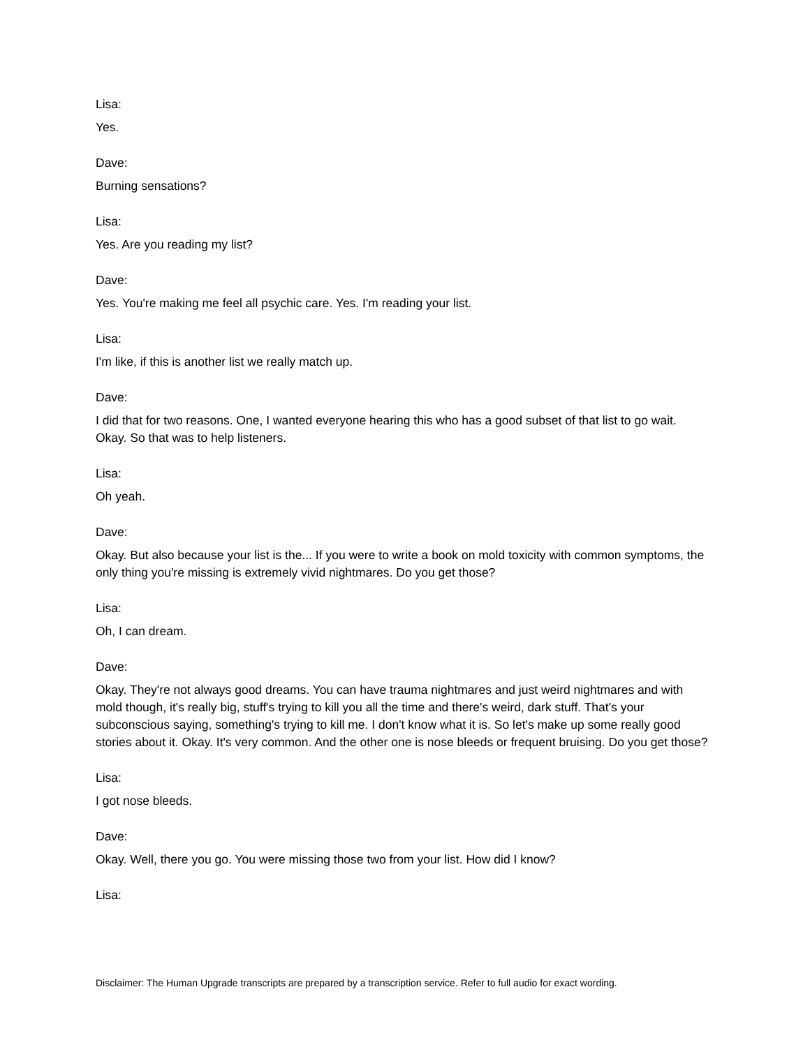Lisa:
Yes.
Dave:
Burning sensations?
Lisa:
Yes. Are you reading my list?
Dave:
Yes. You're making me feel all psychic care. Yes. I'm reading your list.
Lisa:
I'm like, if this is another list we really match up.
Dave:
I did that for two reasons. One, I wanted everyone hearing this who has a good subset of that list to go wait. Okay. So that was to help listeners.
Lisa:
Oh yeah.
Dave:
Okay. But also because your list is the... If you were to write a book on mold toxicity with common symptoms, the only thing you're missing is extremely vivid nightmares. Do you get those?
Lisa:
Oh, I can dream.
Dave:
Okay. They're not always good dreams. You can have trauma nightmares and just weird nightmares and with mold though, it's really big, stuff's trying to kill you all the time and there's weird, dark stuff. That's your subconscious saying, something's trying to kill me. I don't know what it is. So let's make up some really good stories about it. Okay. It's very common. And the other one is nose bleeds or frequent bruising. Do you get those?
Lisa:
I got nose bleeds.
Dave:
Okay. Well, there you go. You were missing those two from your list. How did I know?
Lisa:
Disclaimer: The Human Upgrade transcripts are prepared by a transcription service. Refer to full audio for exact wording.